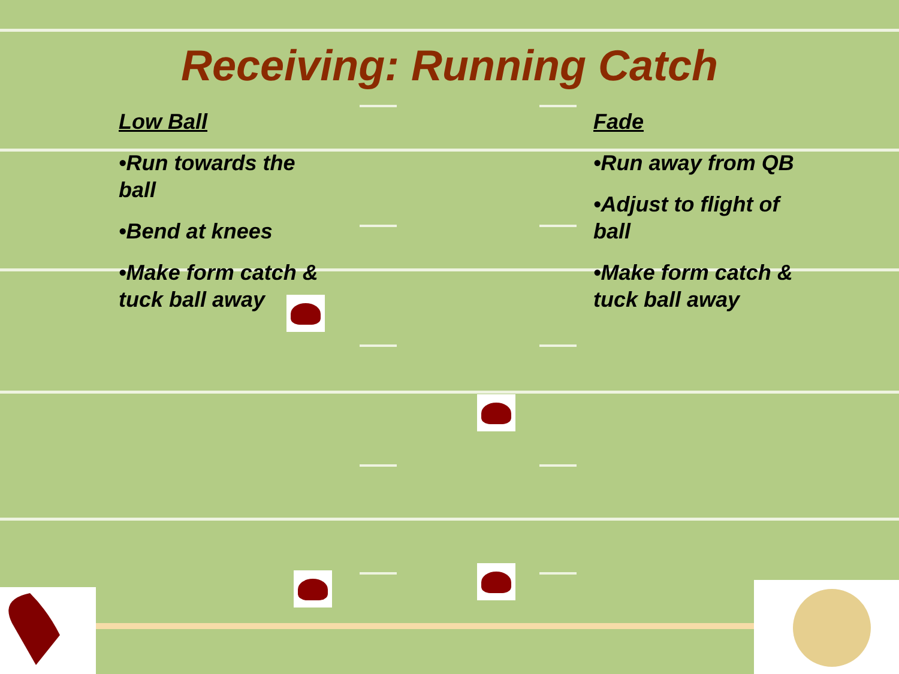Receiving: Running Catch
Low Ball
•Run towards the ball
•Bend at knees
•Make form catch & tuck ball away
Fade
•Run away from QB
•Adjust to flight of ball
•Make form catch & tuck ball away